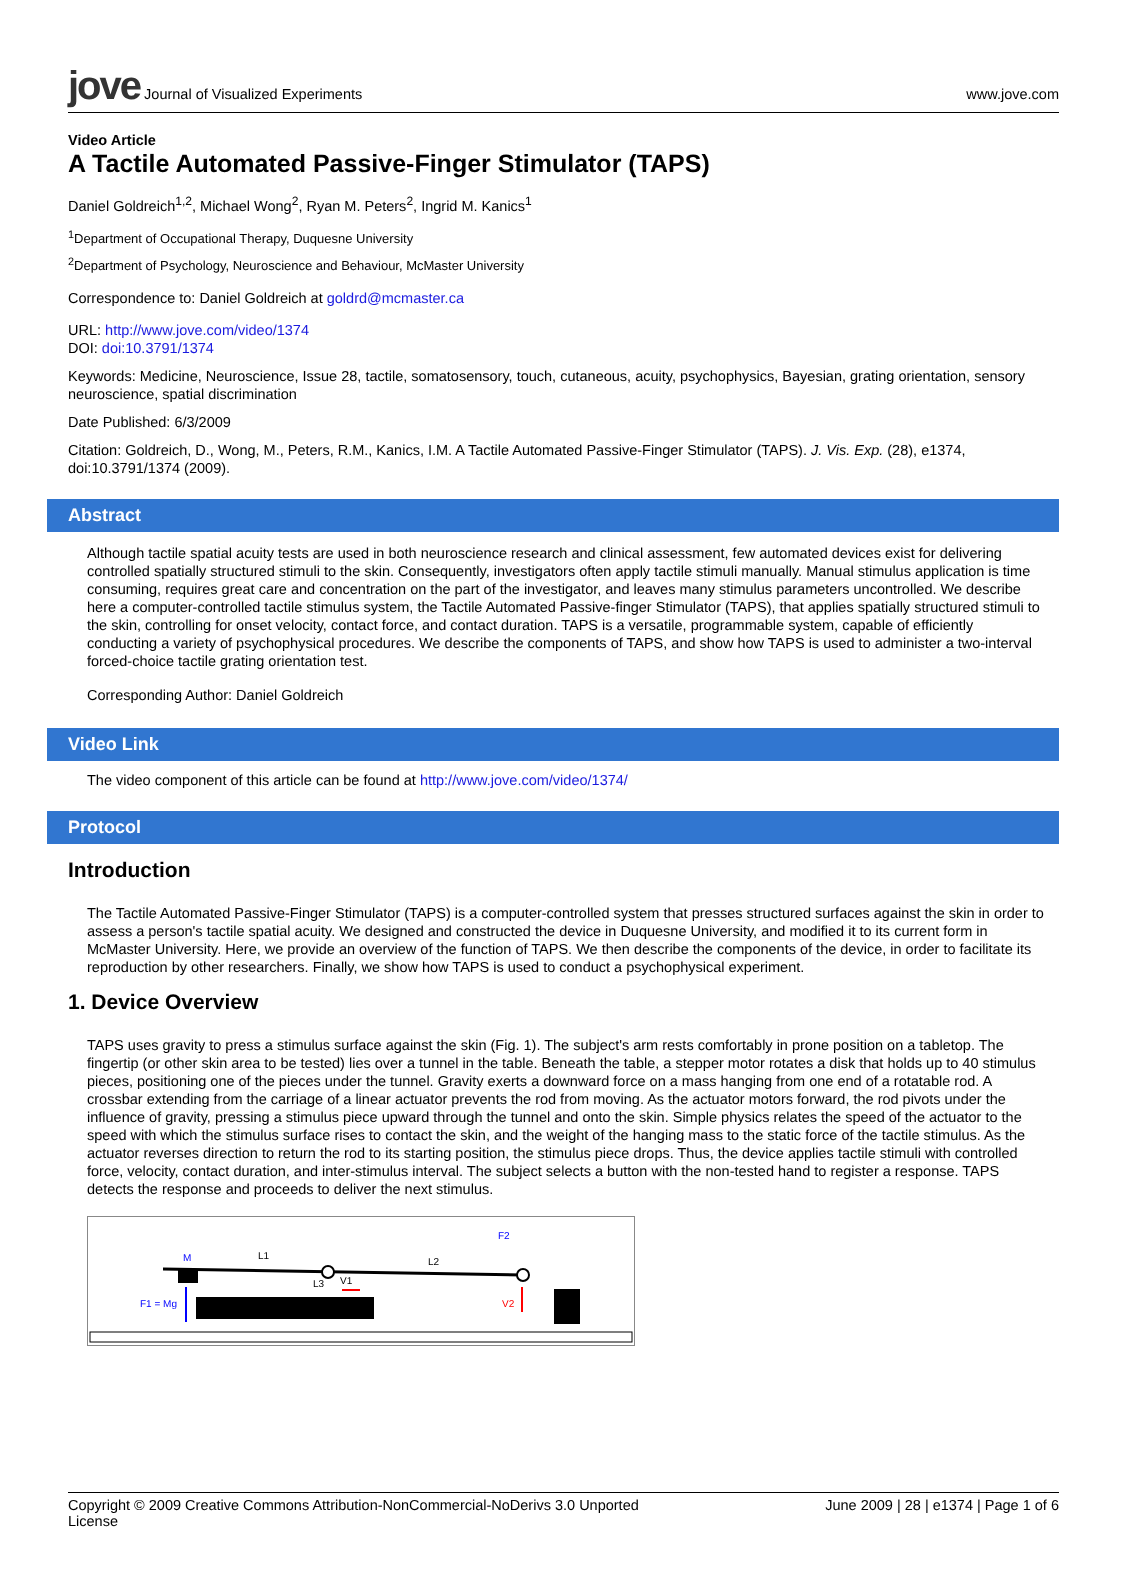jove Journal of Visualized Experiments
www.jove.com
Video Article
A Tactile Automated Passive-Finger Stimulator (TAPS)
Daniel Goldreich<sup>1,2</sup>, Michael Wong<sup>2</sup>, Ryan M. Peters<sup>2</sup>, Ingrid M. Kanics<sup>1</sup>
<sup>1</sup> Department of Occupational Therapy, Duquesne University
<sup>2</sup> Department of Psychology, Neuroscience and Behaviour, McMaster University
Correspondence to: Daniel Goldreich at goldrd@mcmaster.ca
URL: http://www.jove.com/video/1374
DOI: doi:10.3791/1374
Keywords: Medicine, Neuroscience, Issue 28, tactile, somatosensory, touch, cutaneous, acuity, psychophysics, Bayesian, grating orientation, sensory neuroscience, spatial discrimination
Date Published: 6/3/2009
Citation: Goldreich, D., Wong, M., Peters, R.M., Kanics, I.M. A Tactile Automated Passive-Finger Stimulator (TAPS). J. Vis. Exp. (28), e1374, doi:10.3791/1374 (2009).
Abstract
Although tactile spatial acuity tests are used in both neuroscience research and clinical assessment, few automated devices exist for delivering controlled spatially structured stimuli to the skin. Consequently, investigators often apply tactile stimuli manually. Manual stimulus application is time consuming, requires great care and concentration on the part of the investigator, and leaves many stimulus parameters uncontrolled. We describe here a computer-controlled tactile stimulus system, the Tactile Automated Passive-finger Stimulator (TAPS), that applies spatially structured stimuli to the skin, controlling for onset velocity, contact force, and contact duration. TAPS is a versatile, programmable system, capable of efficiently conducting a variety of psychophysical procedures. We describe the components of TAPS, and show how TAPS is used to administer a two-interval forced-choice tactile grating orientation test.
Corresponding Author: Daniel Goldreich
Video Link
The video component of this article can be found at http://www.jove.com/video/1374/
Protocol
Introduction
The Tactile Automated Passive-Finger Stimulator (TAPS) is a computer-controlled system that presses structured surfaces against the skin in order to assess a person's tactile spatial acuity. We designed and constructed the device in Duquesne University, and modified it to its current form in McMaster University. Here, we provide an overview of the function of TAPS. We then describe the components of the device, in order to facilitate its reproduction by other researchers. Finally, we show how TAPS is used to conduct a psychophysical experiment.
1. Device Overview
TAPS uses gravity to press a stimulus surface against the skin (Fig. 1). The subject's arm rests comfortably in prone position on a tabletop. The fingertip (or other skin area to be tested) lies over a tunnel in the table. Beneath the table, a stepper motor rotates a disk that holds up to 40 stimulus pieces, positioning one of the pieces under the tunnel. Gravity exerts a downward force on a mass hanging from one end of a rotatable rod. A crossbar extending from the carriage of a linear actuator prevents the rod from moving. As the actuator motors forward, the rod pivots under the influence of gravity, pressing a stimulus piece upward through the tunnel and onto the skin. Simple physics relates the speed of the actuator to the speed with which the stimulus surface rises to contact the skin, and the weight of the hanging mass to the static force of the tactile stimulus. As the actuator reverses direction to return the rod to its starting position, the stimulus piece drops. Thus, the device applies tactile stimuli with controlled force, velocity, contact duration, and inter-stimulus interval. The subject selects a button with the non-tested hand to register a response. TAPS detects the response and proceeds to deliver the next stimulus.
M
L1
L2
L3
V1
F1 = Mg
V2
F2
Copyright © 2009 Creative Commons Attribution-NonCommercial-NoDerivs 3.0 Unported
License
June 2009 | 28 | e1374 | Page 1 of 6